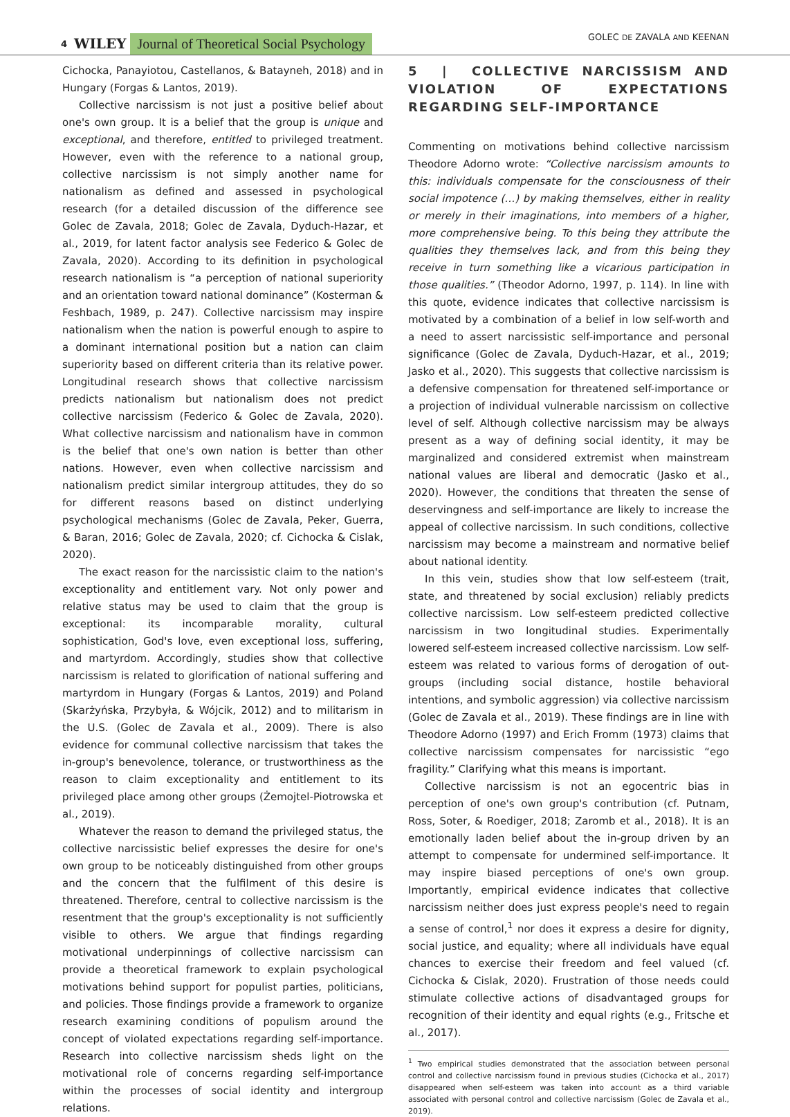4 WILEY Journal of Theoretical Social Psychology GOLEC DE ZAVALA AND KEENAN
Cichocka, Panayiotou, Castellanos, & Batayneh, 2018) and in Hungary (Forgas & Lantos, 2019).
Collective narcissism is not just a positive belief about one's own group. It is a belief that the group is unique and exceptional, and therefore, entitled to privileged treatment. However, even with the reference to a national group, collective narcissism is not simply another name for nationalism as defined and assessed in psychological research (for a detailed discussion of the difference see Golec de Zavala, 2018; Golec de Zavala, Dyduch-Hazar, et al., 2019, for latent factor analysis see Federico & Golec de Zavala, 2020). According to its definition in psychological research nationalism is “a perception of national superiority and an orientation toward national dominance” (Kosterman & Feshbach, 1989, p. 247). Collective narcissism may inspire nationalism when the nation is powerful enough to aspire to a dominant international position but a nation can claim superiority based on different criteria than its relative power. Longitudinal research shows that collective narcissism predicts nationalism but nationalism does not predict collective narcissism (Federico & Golec de Zavala, 2020). What collective narcissism and nationalism have in common is the belief that one's own nation is better than other nations. However, even when collective narcissism and nationalism predict similar intergroup attitudes, they do so for different reasons based on distinct underlying psychological mechanisms (Golec de Zavala, Peker, Guerra, & Baran, 2016; Golec de Zavala, 2020; cf. Cichocka & Cislak, 2020).
The exact reason for the narcissistic claim to the nation's exceptionality and entitlement vary. Not only power and relative status may be used to claim that the group is exceptional: its incomparable morality, cultural sophistication, God's love, even exceptional loss, suffering, and martyrdom. Accordingly, studies show that collective narcissism is related to glorification of national suffering and martyrdom in Hungary (Forgas & Lantos, 2019) and Poland (Skarżyńska, Przybyła, & Wójcik, 2012) and to militarism in the U.S. (Golec de Zavala et al., 2009). There is also evidence for communal collective narcissism that takes the in-group's benevolence, tolerance, or trustworthiness as the reason to claim exceptionality and entitlement to its privileged place among other groups (Żemojtel-Piotrowska et al., 2019).
Whatever the reason to demand the privileged status, the collective narcissistic belief expresses the desire for one's own group to be noticeably distinguished from other groups and the concern that the fulfilment of this desire is threatened. Therefore, central to collective narcissism is the resentment that the group's exceptionality is not sufficiently visible to others. We argue that findings regarding motivational underpinnings of collective narcissism can provide a theoretical framework to explain psychological motivations behind support for populist parties, politicians, and policies. Those findings provide a framework to organize research examining conditions of populism around the concept of violated expectations regarding self-importance. Research into collective narcissism sheds light on the motivational role of concerns regarding self-importance within the processes of social identity and intergroup relations.
5 | COLLECTIVE NARCISSISM AND VIOLATION OF EXPECTATIONS REGARDING SELF-IMPORTANCE
Commenting on motivations behind collective narcissism Theodore Adorno wrote: “Collective narcissism amounts to this: individuals compensate for the consciousness of their social impotence (…) by making themselves, either in reality or merely in their imaginations, into members of a higher, more comprehensive being. To this being they attribute the qualities they themselves lack, and from this being they receive in turn something like a vicarious participation in those qualities.” (Theodor Adorno, 1997, p. 114). In line with this quote, evidence indicates that collective narcissism is motivated by a combination of a belief in low self-worth and a need to assert narcissistic self-importance and personal significance (Golec de Zavala, Dyduch-Hazar, et al., 2019; Jasko et al., 2020). This suggests that collective narcissism is a defensive compensation for threatened self-importance or a projection of individual vulnerable narcissism on collective level of self. Although collective narcissism may be always present as a way of defining social identity, it may be marginalized and considered extremist when mainstream national values are liberal and democratic (Jasko et al., 2020). However, the conditions that threaten the sense of deservingness and self-importance are likely to increase the appeal of collective narcissism. In such conditions, collective narcissism may become a mainstream and normative belief about national identity.
In this vein, studies show that low self-esteem (trait, state, and threatened by social exclusion) reliably predicts collective narcissism. Low self-esteem predicted collective narcissism in two longitudinal studies. Experimentally lowered self-esteem increased collective narcissism. Low self-esteem was related to various forms of derogation of out-groups (including social distance, hostile behavioral intentions, and symbolic aggression) via collective narcissism (Golec de Zavala et al., 2019). These findings are in line with Theodore Adorno (1997) and Erich Fromm (1973) claims that collective narcissism compensates for narcissistic “ego fragility.” Clarifying what this means is important.
Collective narcissism is not an egocentric bias in perception of one's own group's contribution (cf. Putnam, Ross, Soter, & Roediger, 2018; Zaromb et al., 2018). It is an emotionally laden belief about the in-group driven by an attempt to compensate for undermined self-importance. It may inspire biased perceptions of one's own group. Importantly, empirical evidence indicates that collective narcissism neither does just express people's need to regain a sense of control,<sup>1</sup> nor does it express a desire for dignity, social justice, and equality; where all individuals have equal chances to exercise their freedom and feel valued (cf. Cichocka & Cislak, 2020). Frustration of those needs could stimulate collective actions of disadvantaged groups for recognition of their identity and equal rights (e.g., Fritsche et al., 2017).
<sup>1</sup> Two empirical studies demonstrated that the association between personal control and collective narcissism found in previous studies (Cichocka et al., 2017) disappeared when self-esteem was taken into account as a third variable associated with personal control and collective narcissism (Golec de Zavala et al., 2019).